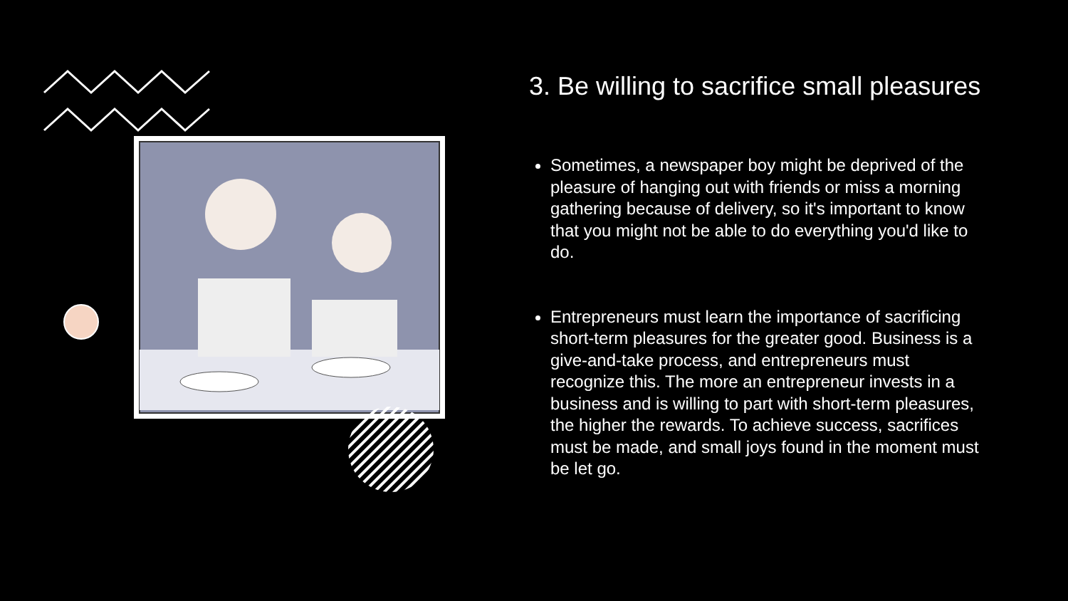3. Be willing to sacrifice small pleasures
Sometimes, a newspaper boy might be deprived of the pleasure of hanging out with friends or miss a morning gathering because of delivery, so it's important to know that you might not be able to do everything you'd like to do.
Entrepreneurs must learn the importance of sacrificing short-term pleasures for the greater good. Business is a give-and-take process, and entrepreneurs must recognize this. The more an entrepreneur invests in a business and is willing to part with short-term pleasures, the higher the rewards. To achieve success, sacrifices must be made, and small joys found in the moment must be let go.